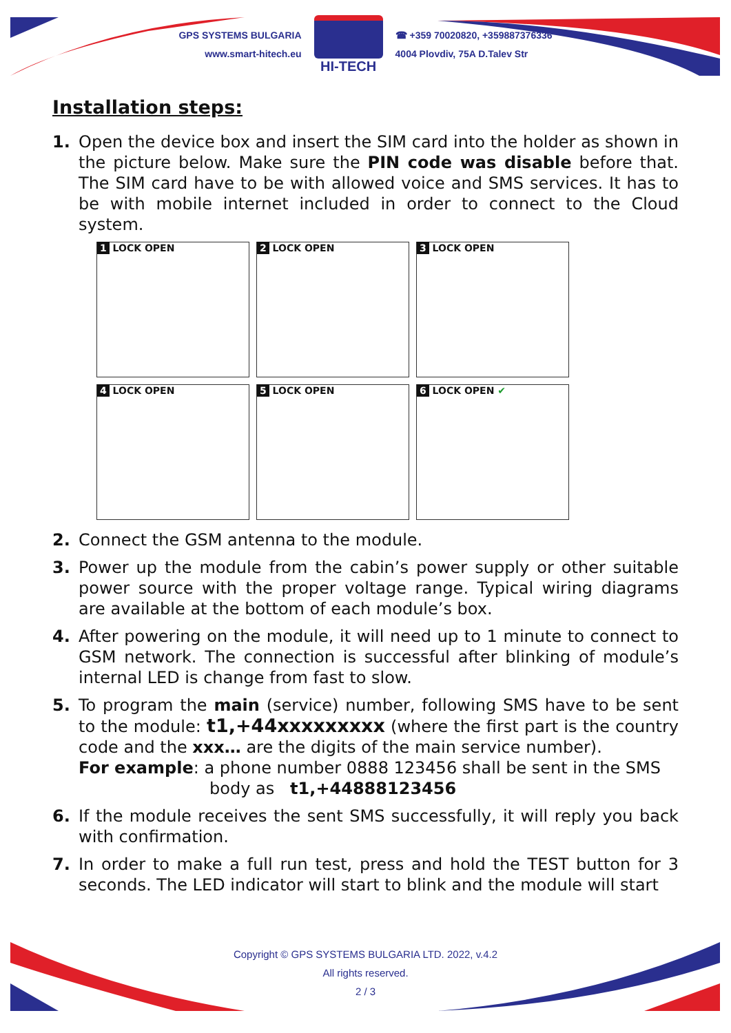GPS SYSTEMS BULGARIA
www.smart-hitech.eu
HI-TECH
☎ +359 70020820, +359887376336
4004 Plovdiv, 75A D.Talev Str
Installation steps:
1. Open the device box and insert the SIM card into the holder as shown in the picture below. Make sure the PIN code was disable before that. The SIM card have to be with allowed voice and SMS services. It has to be with mobile internet included in order to connect to the Cloud system.
1 LOCK OPEN
2 LOCK OPEN
3 LOCK OPEN
4 LOCK OPEN
5 LOCK OPEN
6 LOCK OPEN ✔
2. Connect the GSM antenna to the module.
3. Power up the module from the cabin’s power supply or other suitable power source with the proper voltage range. Typical wiring diagrams are available at the bottom of each module’s box.
4. After powering on the module, it will need up to 1 minute to connect to GSM network. The connection is successful after blinking of module’s internal LED is change from fast to slow.
5. To program the main (service) number, following SMS have to be sent to the module: t1,+44xxxxxxxxx (where the first part is the country code and the xxx… are the digits of the main service number).
For example: a phone number 0888 123456 shall be sent in the SMS
body as t1,+44888123456
6. If the module receives the sent SMS successfully, it will reply you back with confirmation.
7. In order to make a full run test, press and hold the TEST button for 3 seconds. The LED indicator will start to blink and the module will start
Copyright © GPS SYSTEMS BULGARIA LTD. 2022, v.4.2
All rights reserved.
2 / 3